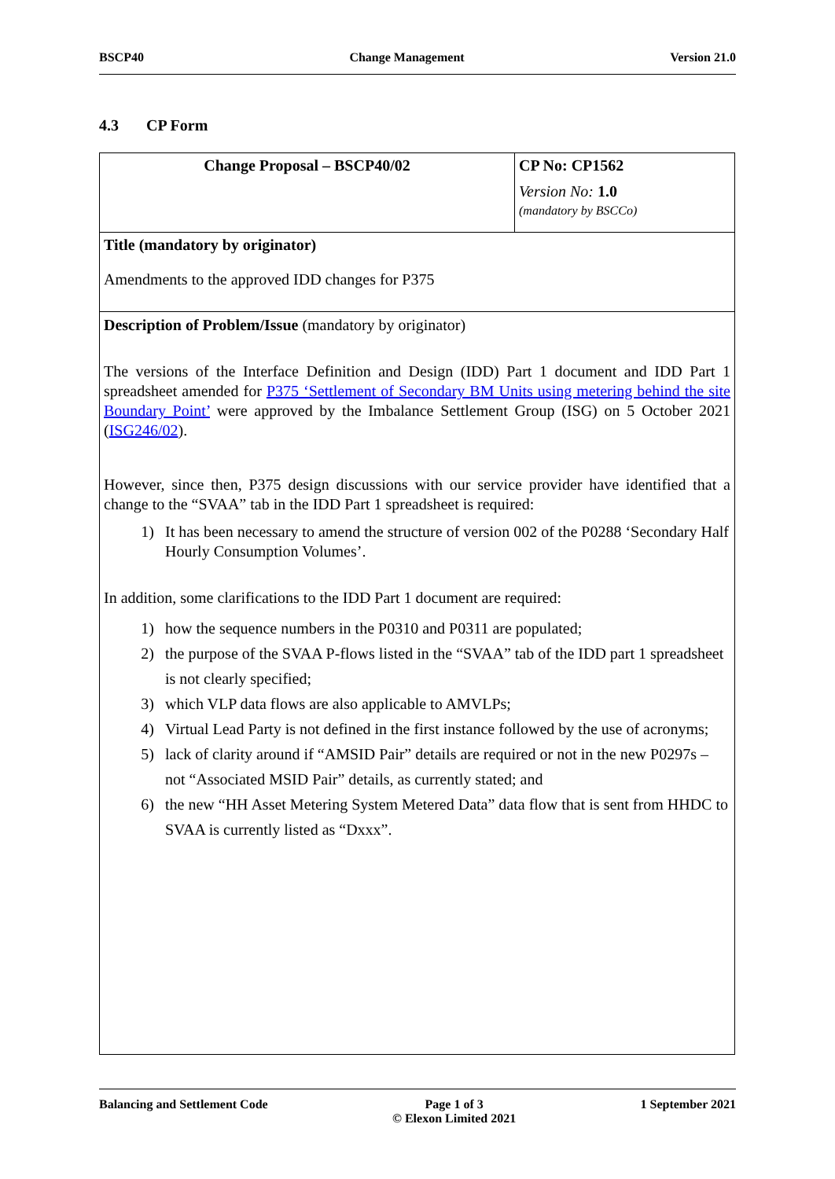BSCP40 Change Management Version 21.0
4.3 CP Form
| Change Proposal – BSCP40/02 | CP No: CP1562 Version No: 1.0 (mandatory by BSCCo) |
| Title (mandatory by originator) Amendments to the approved IDD changes for P375 | |
| Description of Problem/Issue (mandatory by originator) The versions of the Interface Definition and Design (IDD) Part 1 document and IDD Part 1 spreadsheet amended for P375 ‘Settlement of Secondary BM Units using metering behind the site Boundary Point’ were approved by the Imbalance Settlement Group (ISG) on 5 October 2021 ( ISG246/02 ). However, since then, P375 design discussions with our service provider have identified that a change to the “SVAA” tab in the IDD Part 1 spreadsheet is required: 1) It has been necessary to amend the structure of version 002 of the P0288 ‘Secondary Half Hourly Consumption Volumes’. In addition, some clarifications to the IDD Part 1 document are required: 1) how the sequence numbers in the P0310 and P0311 are populated; 2) the purpose of the SVAA P-flows listed in the “SVAA” tab of the IDD part 1 spreadsheet is not clearly specified; 3) which VLP data flows are also applicable to AMVLPs; 4) Virtual Lead Party is not defined in the first instance followed by the use of acronyms; 5) lack of clarity around if “AMSID Pair” details are required or not in the new P0297s – not “Associated MSID Pair” details, as currently stated; and 6) the new “HH Asset Metering System Metered Data” data flow that is sent from HHDC to SVAA is currently listed as “Dxxx”. | |
Balancing and Settlement Code Page 1 of 3
© Elexon Limited 2021 1 September 2021